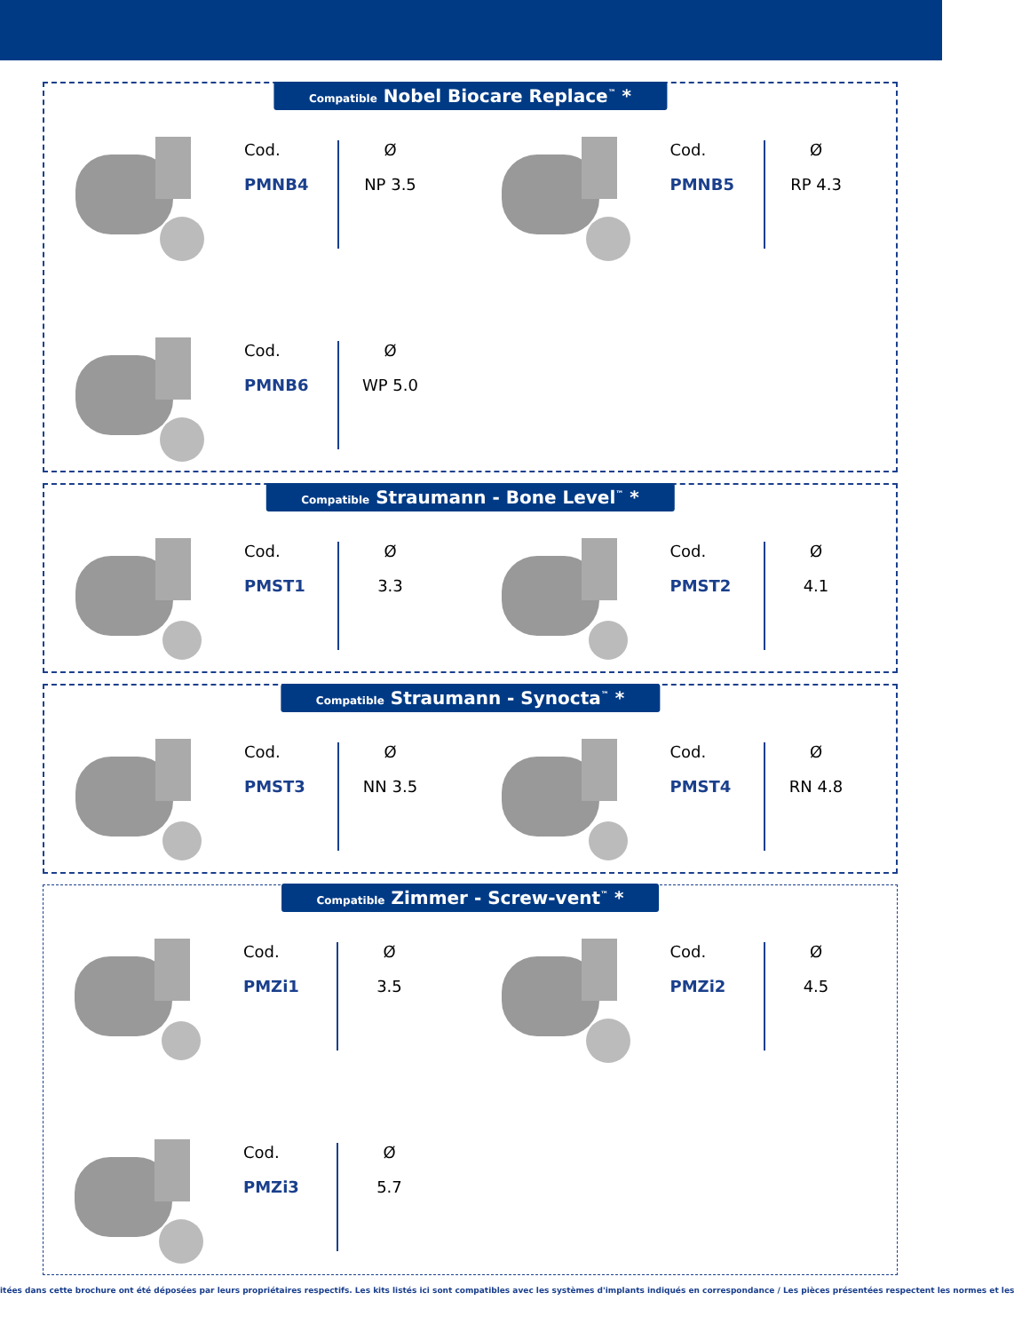Compatible Nobel Biocare Replace<sup>™</sup> *
Cod.
PMNB4
Ø
NP 3.5
Cod.
PMNB5
Ø
RP 4.3
Cod.
PMNB6
Ø
WP 5.0
Compatible Straumann - Bone Level<sup>™</sup> *
Cod.
PMST1
Ø
3.3
Cod.
PMST2
Ø
4.1
Compatible Straumann - Synocta<sup>™</sup> *
Cod.
PMST3
Ø
NN 3.5
Cod.
PMST4
Ø
RN 4.8
Compatible Zimmer - Screw-vent<sup>™</sup> *
Cod.
PMZi1
Ø
3.5
Cod.
PMZi2
Ø
4.5
Cod.
PMZi3
Ø
5.7
itées dans cette brochure ont été déposées par leurs propriétaires respectifs. Les kits listés ici sont compatibles avec les systèmes d'implants indiqués en correspondance / Les pièces présentées respectent les normes et les